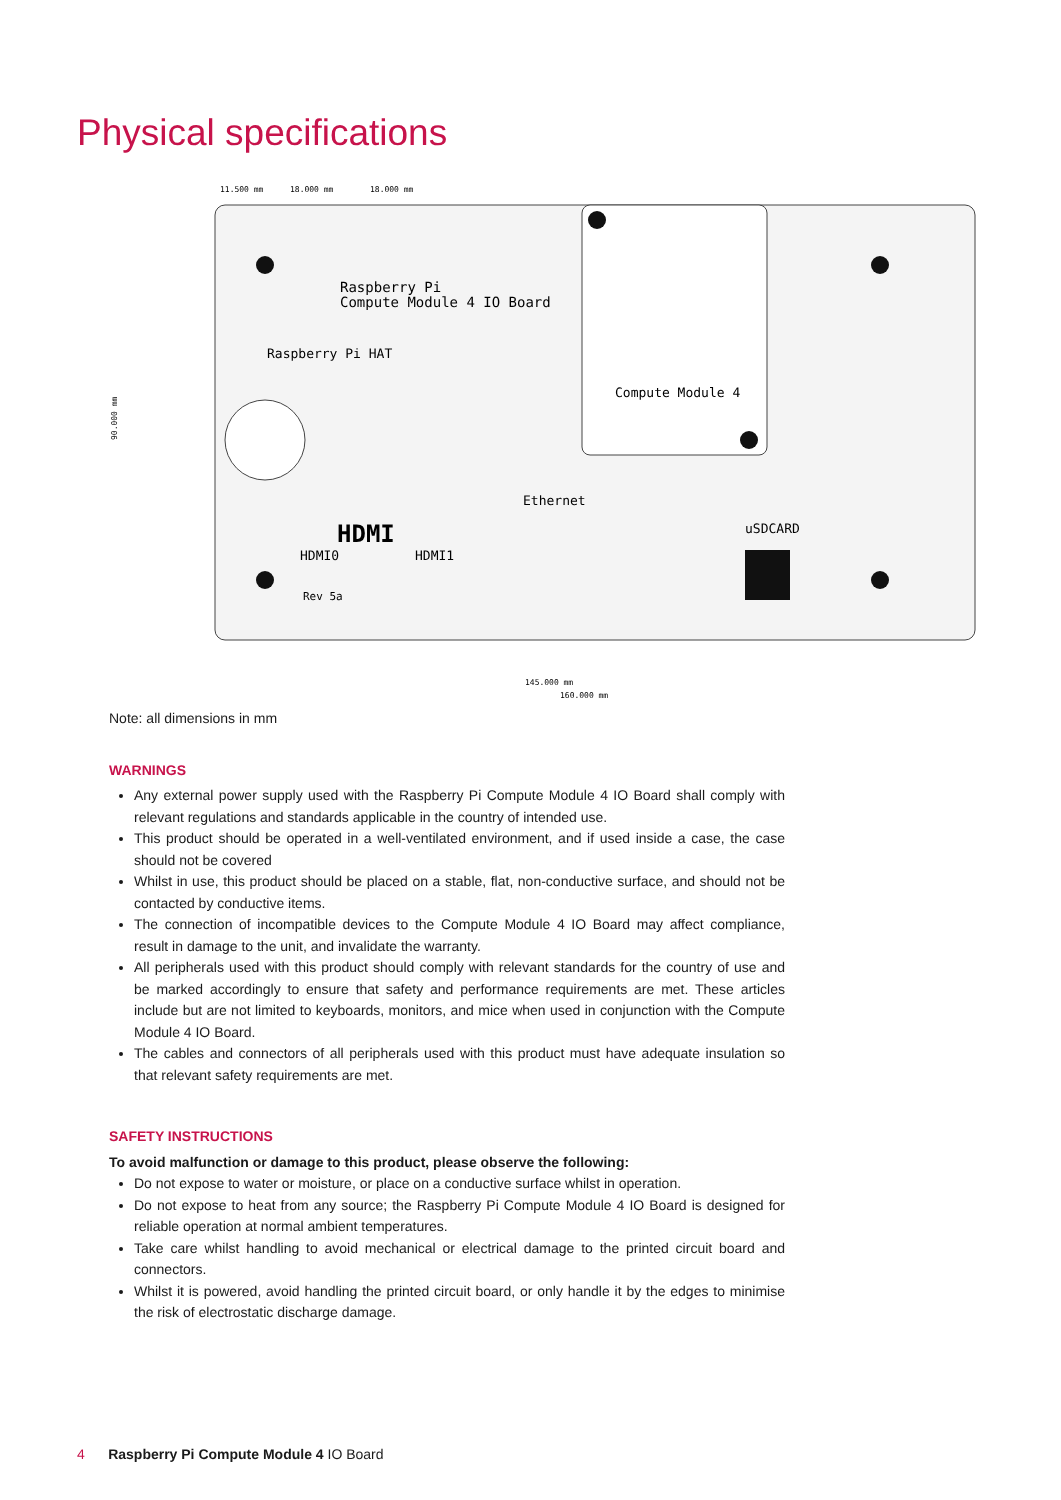Physical specifications
Raspberry Pi
Compute Module 4 IO Board
Raspberry Pi HAT
Compute Module 4
Ethernet
uSDCARD
HDMI
HDMI0
HDMI1
Rev 5a
90.000 mm
145.000 mm
160.000 mm
11.500 mm
18.000 mm
18.000 mm
Note: all dimensions in mm
WARNINGS
Any external power supply used with the Raspberry Pi Compute Module 4 IO Board shall comply with relevant regulations and standards applicable in the country of intended use.
This product should be operated in a well-ventilated environment, and if used inside a case, the case should not be covered
Whilst in use, this product should be placed on a stable, flat, non-conductive surface, and should not be contacted by conductive items.
The connection of incompatible devices to the Compute Module 4 IO Board may affect compliance, result in damage to the unit, and invalidate the warranty.
All peripherals used with this product should comply with relevant standards for the country of use and be marked accordingly to ensure that safety and performance requirements are met. These articles include but are not limited to keyboards, monitors, and mice when used in conjunction with the Compute Module 4 IO Board.
The cables and connectors of all peripherals used with this product must have adequate insulation so that relevant safety requirements are met.
SAFETY INSTRUCTIONS
To avoid malfunction or damage to this product, please observe the following:
Do not expose to water or moisture, or place on a conductive surface whilst in operation.
Do not expose to heat from any source; the Raspberry Pi Compute Module 4 IO Board is designed for reliable operation at normal ambient temperatures.
Take care whilst handling to avoid mechanical or electrical damage to the printed circuit board and connectors.
Whilst it is powered, avoid handling the printed circuit board, or only handle it by the edges to minimise the risk of electrostatic discharge damage.
4 Raspberry Pi Compute Module 4 IO Board